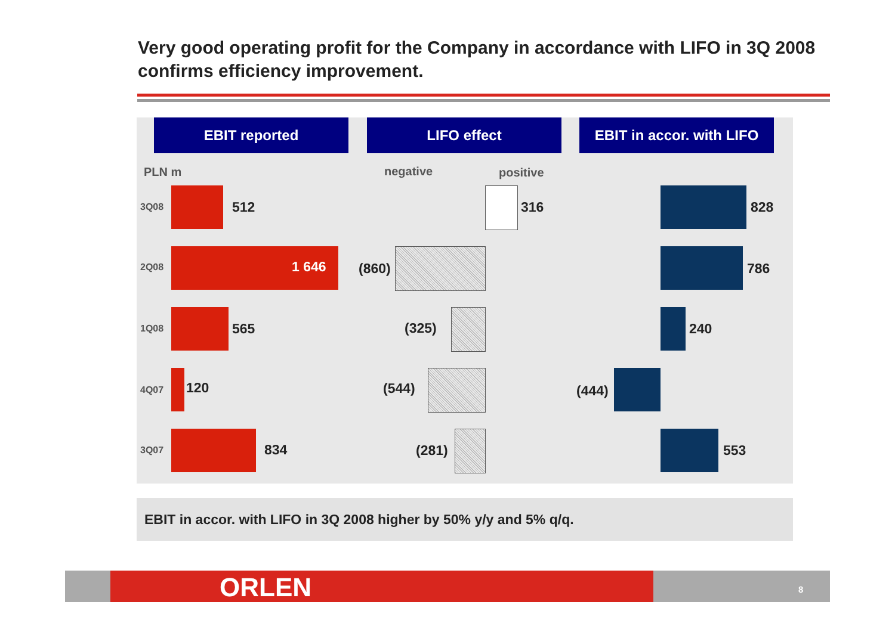Very good operating profit for the Company in accordance with LIFO in 3Q 2008 confirms efficiency improvement.
EBIT reported LIFO effect
EBIT in accor. with LIFO
PLN m negative positive
3Q08
2Q08
1Q08
4Q07
3Q07
512
1 646
565
120
834
316
(860)
(325)
(544)
(281)
828
786
240
(444)
553
EBIT in accor. with LIFO in 3Q 2008 higher by 50% y/y and 5% q/q.
ORLEN 8